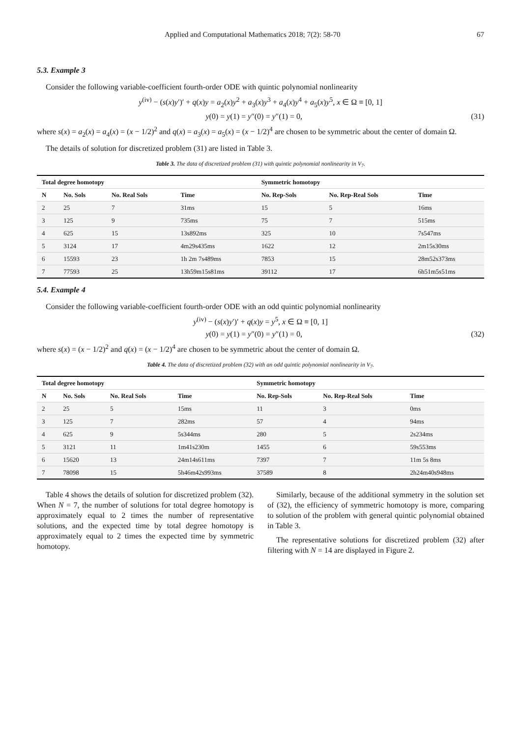Applied and Computational Mathematics 2018; 7(2): 58-70 67
5.3. Example 3
Consider the following variable-coefficient fourth-order ODE with quintic polynomial nonlinearity
y<sup>(iv)</sup> − (s(x)y′)′ + q(x)y = a<sub>2</sub>(x)y<sup>2</sup> + a<sub>3</sub>(x)y<sup>3</sup> + a<sub>4</sub>(x)y<sup>4</sup> + a<sub>5</sub>(x)y<sup>5</sup>, x ∈ Ω ≡ [0, 1]
y(0) = y(1) = y″(0) = y″(1) = 0, (31)
where s(x) = a<sub>2</sub>(x) = a<sub>4</sub>(x) = (x − 1/2)<sup>2</sup> and q(x) = a<sub>3</sub>(x) = a<sub>5</sub>(x) = (x − 1/2)<sup>4</sup> are chosen to be symmetric about the center of domain Ω.
The details of solution for discretized problem (31) are listed in Table 3.
Table 3. The data of discretized problem (31) with quintic polynomial nonlinearity in V<sub>7</sub>.
| Total degree homotopy | | | | Symmetric homotopy | | |
| --- | --- | --- | --- | --- | --- | --- |
| N | No. Sols | No. Real Sols | Time | No. Rep-Sols | No. Rep-Real Sols | Time |
| 2 | 25 | 7 | 31ms | 15 | 5 | 16ms |
| 3 | 125 | 9 | 735ms | 75 | 7 | 515ms |
| 4 | 625 | 15 | 13s892ms | 325 | 10 | 7s547ms |
| 5 | 3124 | 17 | 4m29s435ms | 1622 | 12 | 2m15s30ms |
| 6 | 15593 | 23 | 1h 2m 7s489ms | 7853 | 15 | 28m52s373ms |
| 7 | 77593 | 25 | 13h59m15s81ms | 39112 | 17 | 6h51m5s51ms |
5.4. Example 4
Consider the following variable-coefficient fourth-order ODE with an odd quintic polynomial nonlinearity
y<sup>(iv)</sup> − (s(x)y′)′ + q(x)y = y<sup>5</sup>, x ∈ Ω ≡ [0, 1]
y(0) = y(1) = y″(0) = y″(1) = 0, (32)
where s(x) = (x − 1/2)<sup>2</sup> and q(x) = (x − 1/2)<sup>4</sup> are chosen to be symmetric about the center of domain Ω.
Table 4. The data of discretized problem (32) with an odd quintic polynomial nonlinearity in V<sub>7</sub>.
| Total degree homotopy | | | | Symmetric homotopy | | |
| --- | --- | --- | --- | --- | --- | --- |
| N | No. Sols | No. Real Sols | Time | No. Rep-Sols | No. Rep-Real Sols | Time |
| 2 | 25 | 5 | 15ms | 11 | 3 | 0ms |
| 3 | 125 | 7 | 282ms | 57 | 4 | 94ms |
| 4 | 625 | 9 | 5s344ms | 280 | 5 | 2s234ms |
| 5 | 3121 | 11 | 1m41s230m | 1455 | 6 | 59s553ms |
| 6 | 15620 | 13 | 24m14s611ms | 7397 | 7 | 11m 5s 8ms |
| 7 | 78098 | 15 | 5h46m42s993ms | 37589 | 8 | 2h24m40s948ms |
Table 4 shows the details of solution for discretized problem (32). When N = 7, the number of solutions for total degree homotopy is approximately equal to 2 times the number of representative solutions, and the expected time by total degree homotopy is approximately equal to 2 times the expected time by symmetric homotopy.
Similarly, because of the additional symmetry in the solution set of (32), the efficiency of symmetric homotopy is more, comparing to solution of the problem with general quintic polynomial obtained in Table 3.
The representative solutions for discretized problem (32) after filtering with N = 14 are displayed in Figure 2.